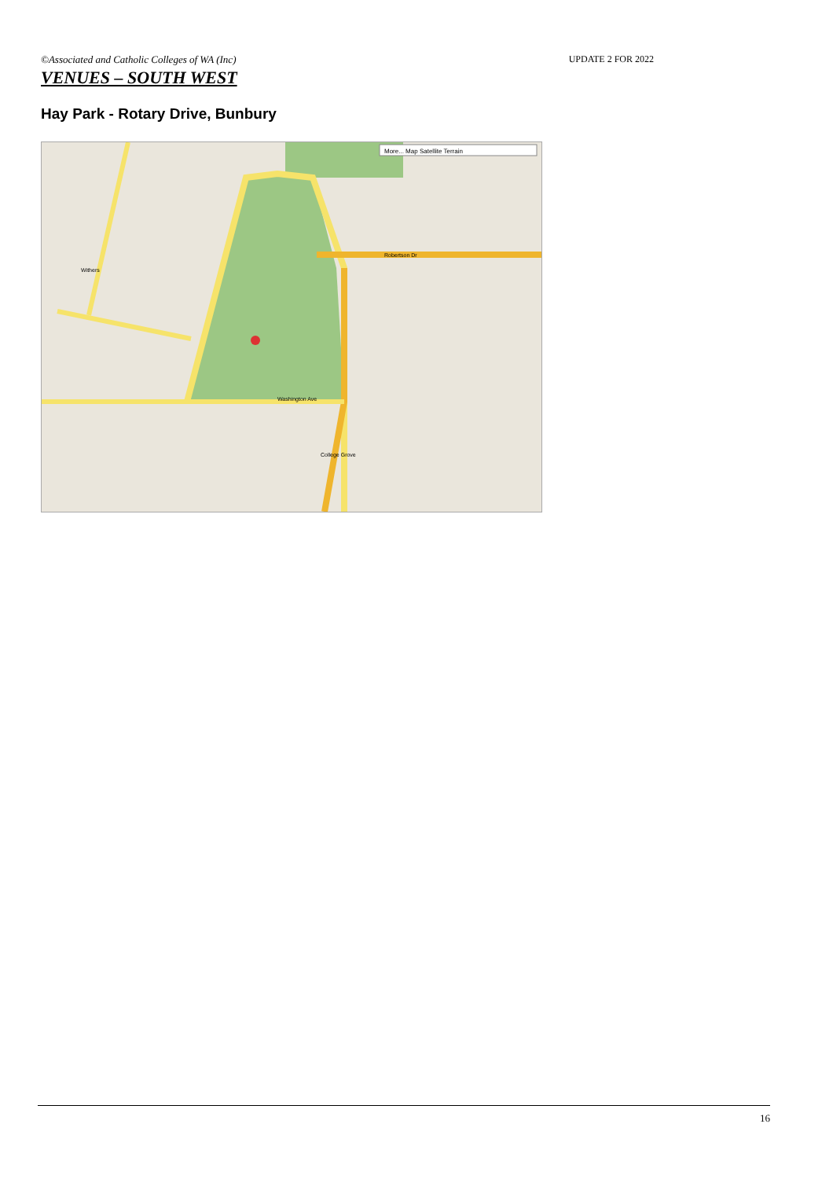©Associated and Catholic Colleges of WA (Inc) UPDATE 2 FOR 2022
VENUES – SOUTH WEST
Hay Park - Rotary Drive, Bunbury
More... Map Satellite Terrain
Robertson Dr
Washington Ave
College Grove
Withers
16